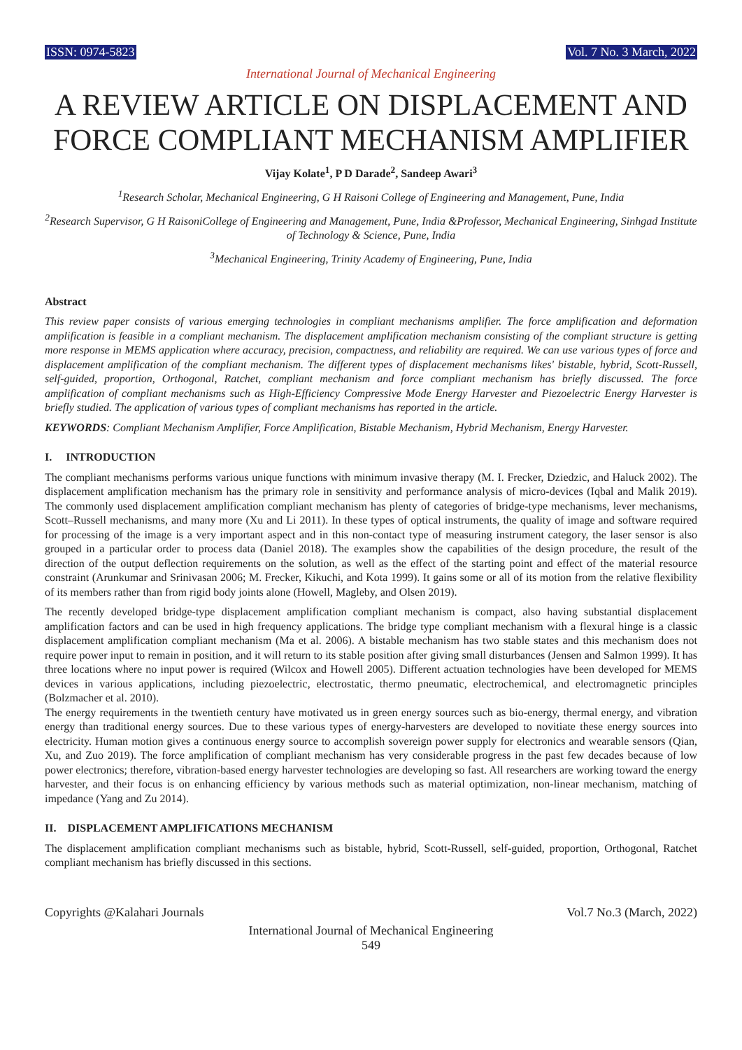ISSN: 0974-5823 Vol. 7 No. 3 March, 2022
International Journal of Mechanical Engineering
A REVIEW ARTICLE ON DISPLACEMENT AND FORCE COMPLIANT MECHANISM AMPLIFIER
Vijay Kolate<sup>1</sup>, P D Darade<sup>2</sup>, Sandeep Awari<sup>3</sup>
<sup>1</sup> Research Scholar, Mechanical Engineering, G H Raisoni College of Engineering and Management, Pune, India
<sup>2</sup> Research Supervisor, G H RaisoniCollege of Engineering and Management, Pune, India &Professor, Mechanical Engineering, Sinhgad Institute of Technology & Science, Pune, India
<sup>3</sup> Mechanical Engineering, Trinity Academy of Engineering, Pune, India
Abstract
This review paper consists of various emerging technologies in compliant mechanisms amplifier. The force amplification and deformation amplification is feasible in a compliant mechanism. The displacement amplification mechanism consisting of the compliant structure is getting more response in MEMS application where accuracy, precision, compactness, and reliability are required. We can use various types of force and displacement amplification of the compliant mechanism. The different types of displacement mechanisms likes' bistable, hybrid, Scott-Russell, self-guided, proportion, Orthogonal, Ratchet, compliant mechanism and force compliant mechanism has briefly discussed. The force amplification of compliant mechanisms such as High-Efficiency Compressive Mode Energy Harvester and Piezoelectric Energy Harvester is briefly studied. The application of various types of compliant mechanisms has reported in the article.
KEYWORDS: Compliant Mechanism Amplifier, Force Amplification, Bistable Mechanism, Hybrid Mechanism, Energy Harvester.
I. INTRODUCTION
The compliant mechanisms performs various unique functions with minimum invasive therapy (M. I. Frecker, Dziedzic, and Haluck 2002). The displacement amplification mechanism has the primary role in sensitivity and performance analysis of micro-devices (Iqbal and Malik 2019). The commonly used displacement amplification compliant mechanism has plenty of categories of bridge-type mechanisms, lever mechanisms, Scott–Russell mechanisms, and many more (Xu and Li 2011). In these types of optical instruments, the quality of image and software required for processing of the image is a very important aspect and in this non-contact type of measuring instrument category, the laser sensor is also grouped in a particular order to process data (Daniel 2018). The examples show the capabilities of the design procedure, the result of the direction of the output deflection requirements on the solution, as well as the effect of the starting point and effect of the material resource constraint (Arunkumar and Srinivasan 2006; M. Frecker, Kikuchi, and Kota 1999). It gains some or all of its motion from the relative flexibility of its members rather than from rigid body joints alone (Howell, Magleby, and Olsen 2019).
The recently developed bridge-type displacement amplification compliant mechanism is compact, also having substantial displacement amplification factors and can be used in high frequency applications. The bridge type compliant mechanism with a flexural hinge is a classic displacement amplification compliant mechanism (Ma et al. 2006). A bistable mechanism has two stable states and this mechanism does not require power input to remain in position, and it will return to its stable position after giving small disturbances (Jensen and Salmon 1999). It has three locations where no input power is required (Wilcox and Howell 2005). Different actuation technologies have been developed for MEMS devices in various applications, including piezoelectric, electrostatic, thermo pneumatic, electrochemical, and electromagnetic principles (Bolzmacher et al. 2010).
The energy requirements in the twentieth century have motivated us in green energy sources such as bio-energy, thermal energy, and vibration energy than traditional energy sources. Due to these various types of energy-harvesters are developed to novitiate these energy sources into electricity. Human motion gives a continuous energy source to accomplish sovereign power supply for electronics and wearable sensors (Qian, Xu, and Zuo 2019). The force amplification of compliant mechanism has very considerable progress in the past few decades because of low power electronics; therefore, vibration-based energy harvester technologies are developing so fast. All researchers are working toward the energy harvester, and their focus is on enhancing efficiency by various methods such as material optimization, non-linear mechanism, matching of impedance (Yang and Zu 2014).
II. DISPLACEMENT AMPLIFICATIONS MECHANISM
The displacement amplification compliant mechanisms such as bistable, hybrid, Scott-Russell, self-guided, proportion, Orthogonal, Ratchet compliant mechanism has briefly discussed in this sections.
Copyrights @Kalahari Journals Vol.7 No.3 (March, 2022)
International Journal of Mechanical Engineering
549